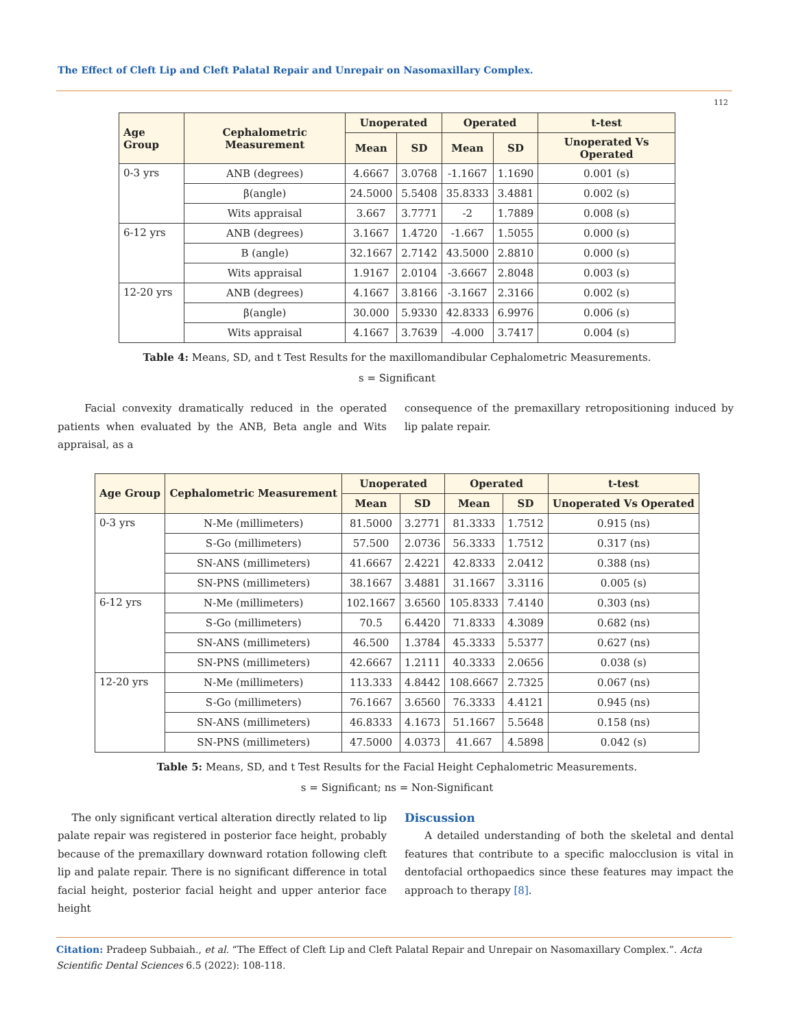The Effect of Cleft Lip and Cleft Palatal Repair and Unrepair on Nasomaxillary Complex.
112
| Age Group | Cephalometric Measurement | Unoperated | | Operated | | t-test |
| --- | --- | --- | --- | --- | --- | --- |
| | | Mean | SD | Mean | SD | Unoperated Vs Operated |
| 0-3 yrs | ANB (degrees) | 4.6667 | 3.0768 | -1.1667 | 1.1690 | 0.001 (s) |
| | β(angle) | 24.5000 | 5.5408 | 35.8333 | 3.4881 | 0.002 (s) |
| | Wits appraisal | 3.667 | 3.7771 | -2 | 1.7889 | 0.008 (s) |
| 6-12 yrs | ANB (degrees) | 3.1667 | 1.4720 | -1.667 | 1.5055 | 0.000 (s) |
| | B (angle) | 32.1667 | 2.7142 | 43.5000 | 2.8810 | 0.000 (s) |
| | Wits appraisal | 1.9167 | 2.0104 | -3.6667 | 2.8048 | 0.003 (s) |
| 12-20 yrs | ANB (degrees) | 4.1667 | 3.8166 | -3.1667 | 2.3166 | 0.002 (s) |
| | β(angle) | 30.000 | 5.9330 | 42.8333 | 6.9976 | 0.006 (s) |
| | Wits appraisal | 4.1667 | 3.7639 | -4.000 | 3.7417 | 0.004 (s) |
Table 4: Means, SD, and t Test Results for the maxillomandibular Cephalometric Measurements.
s = Significant
Facial convexity dramatically reduced in the operated patients when evaluated by the ANB, Beta angle and Wits appraisal, as a
consequence of the premaxillary retropositioning induced by lip palate repair.
| Age Group | Cephalometric Measurement | Unoperated | | Operated | | t-test |
| --- | --- | --- | --- | --- | --- | --- |
| | | Mean | SD | Mean | SD | Unoperated Vs Operated |
| 0-3 yrs | N-Me (millimeters) | 81.5000 | 3.2771 | 81.3333 | 1.7512 | 0.915 (ns) |
| | S-Go (millimeters) | 57.500 | 2.0736 | 56.3333 | 1.7512 | 0.317 (ns) |
| | SN-ANS (millimeters) | 41.6667 | 2.4221 | 42.8333 | 2.0412 | 0.388 (ns) |
| | SN-PNS (millimeters) | 38.1667 | 3.4881 | 31.1667 | 3.3116 | 0.005 (s) |
| 6-12 yrs | N-Me (millimeters) | 102.1667 | 3.6560 | 105.8333 | 7.4140 | 0.303 (ns) |
| | S-Go (millimeters) | 70.5 | 6.4420 | 71.8333 | 4.3089 | 0.682 (ns) |
| | SN-ANS (millimeters) | 46.500 | 1.3784 | 45.3333 | 5.5377 | 0.627 (ns) |
| | SN-PNS (millimeters) | 42.6667 | 1.2111 | 40.3333 | 2.0656 | 0.038 (s) |
| 12-20 yrs | N-Me (millimeters) | 113.333 | 4.8442 | 108.6667 | 2.7325 | 0.067 (ns) |
| | S-Go (millimeters) | 76.1667 | 3.6560 | 76.3333 | 4.4121 | 0.945 (ns) |
| | SN-ANS (millimeters) | 46.8333 | 4.1673 | 51.1667 | 5.5648 | 0.158 (ns) |
| | SN-PNS (millimeters) | 47.5000 | 4.0373 | 41.667 | 4.5898 | 0.042 (s) |
Table 5: Means, SD, and t Test Results for the Facial Height Cephalometric Measurements.
s = Significant; ns = Non-Significant
The only significant vertical alteration directly related to lip palate repair was registered in posterior face height, probably because of the premaxillary downward rotation following cleft lip and palate repair. There is no significant difference in total facial height, posterior facial height and upper anterior face height
Discussion
A detailed understanding of both the skeletal and dental features that contribute to a specific malocclusion is vital in dentofacial orthopaedics since these features may impact the approach to therapy [8].
Citation: Pradeep Subbaiah., et al. “The Effect of Cleft Lip and Cleft Palatal Repair and Unrepair on Nasomaxillary Complex.”. Acta Scientific Dental Sciences 6.5 (2022): 108-118.